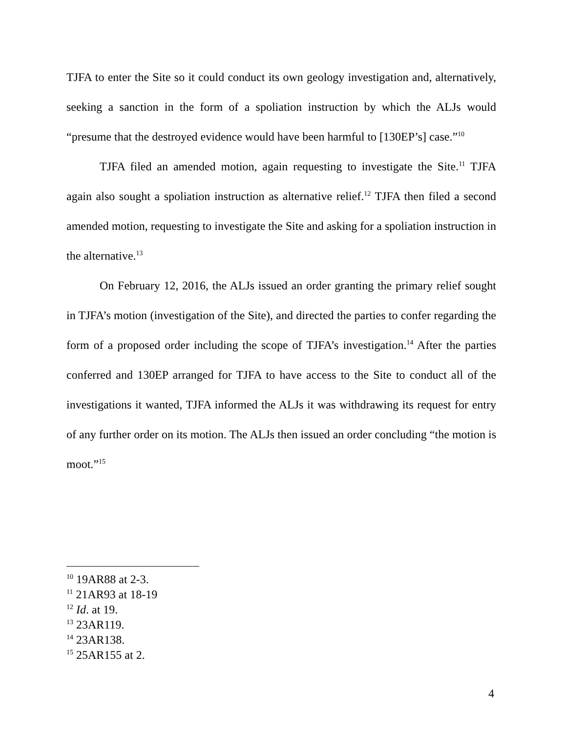TJFA to enter the Site so it could conduct its own geology investigation and, alternatively, seeking a sanction in the form of a spoliation instruction by which the ALJs would “presume that the destroyed evidence would have been harmful to [130EP’s] case.”<sup>10</sup>
TJFA filed an amended motion, again requesting to investigate the Site.<sup>11</sup> TJFA again also sought a spoliation instruction as alternative relief.<sup>12</sup> TJFA then filed a second amended motion, requesting to investigate the Site and asking for a spoliation instruction in the alternative.<sup>13</sup>
On February 12, 2016, the ALJs issued an order granting the primary relief sought in TJFA’s motion (investigation of the Site), and directed the parties to confer regarding the form of a proposed order including the scope of TJFA’s investigation.<sup>14</sup> After the parties conferred and 130EP arranged for TJFA to have access to the Site to conduct all of the investigations it wanted, TJFA informed the ALJs it was withdrawing its request for entry of any further order on its motion. The ALJs then issued an order concluding “the motion is moot.”<sup>15</sup>
<sup>10</sup> 19AR88 at 2-3.
<sup>11</sup> 21AR93 at 18-19
<sup>12</sup> Id. at 19.
<sup>13</sup> 23AR119.
<sup>14</sup> 23AR138.
<sup>15</sup> 25AR155 at 2.
4